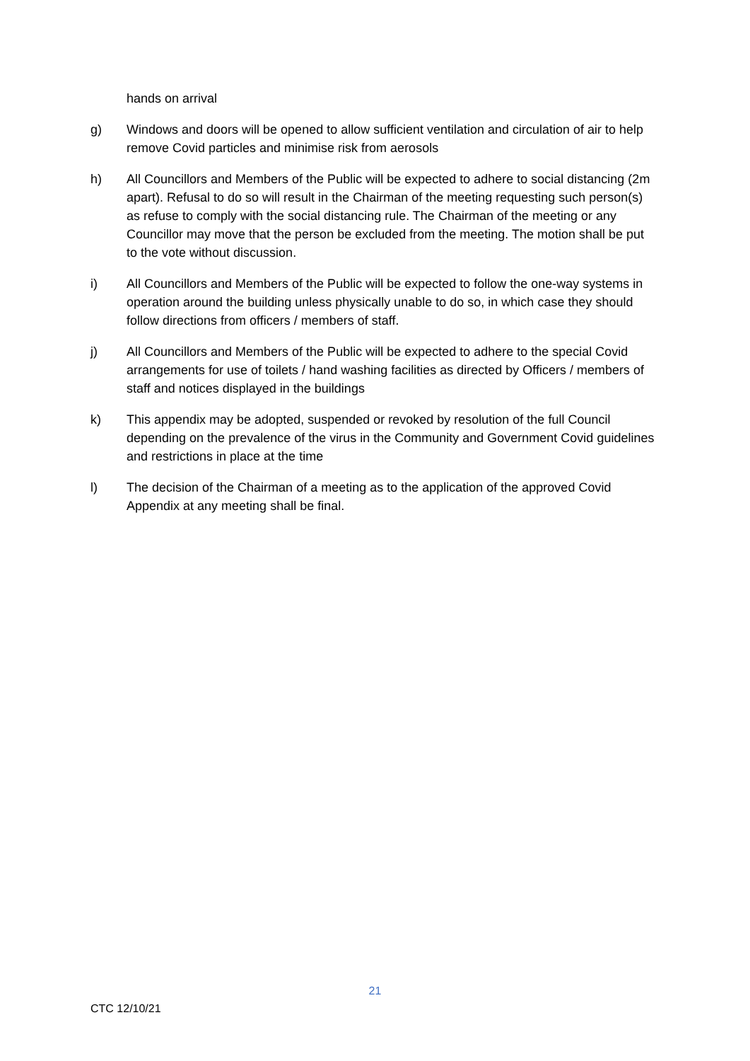hands on arrival
g) Windows and doors will be opened to allow sufficient ventilation and circulation of air to help remove Covid particles and minimise risk from aerosols
h) All Councillors and Members of the Public will be expected to adhere to social distancing (2m apart). Refusal to do so will result in the Chairman of the meeting requesting such person(s) as refuse to comply with the social distancing rule. The Chairman of the meeting or any Councillor may move that the person be excluded from the meeting. The motion shall be put to the vote without discussion.
i) All Councillors and Members of the Public will be expected to follow the one-way systems in operation around the building unless physically unable to do so, in which case they should follow directions from officers / members of staff.
j) All Councillors and Members of the Public will be expected to adhere to the special Covid arrangements for use of toilets / hand washing facilities as directed by Officers / members of staff and notices displayed in the buildings
k) This appendix may be adopted, suspended or revoked by resolution of the full Council depending on the prevalence of the virus in the Community and Government Covid guidelines and restrictions in place at the time
l) The decision of the Chairman of a meeting as to the application of the approved Covid Appendix at any meeting shall be final.
21
CTC 12/10/21